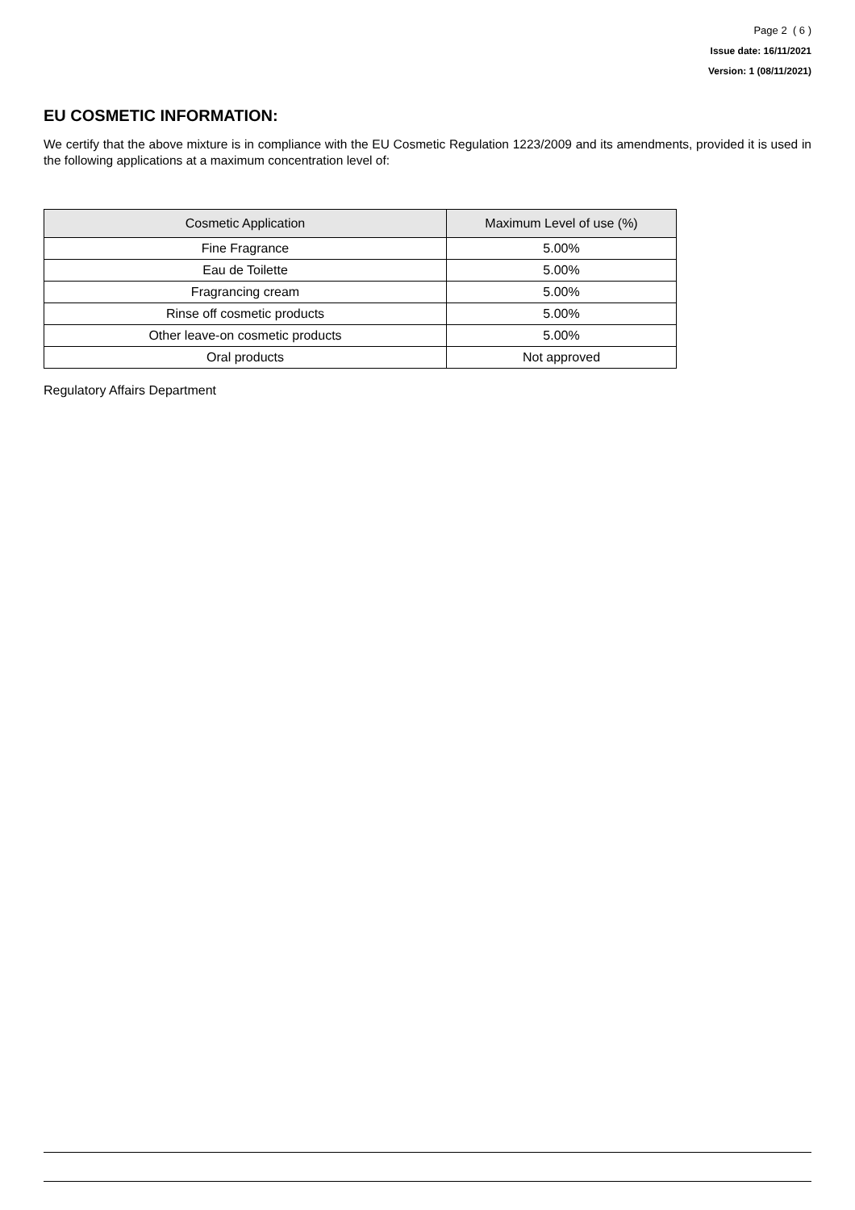Page 2 ( 6 )
Issue date: 16/11/2021
Version: 1 (08/11/2021)
EU COSMETIC INFORMATION:
We certify that the above mixture is in compliance with the EU Cosmetic Regulation 1223/2009 and its amendments, provided it is used in the following applications at a maximum concentration level of:
| Cosmetic Application | Maximum Level of use (%) |
| --- | --- |
| Fine Fragrance | 5.00% |
| Eau de Toilette | 5.00% |
| Fragrancing cream | 5.00% |
| Rinse off cosmetic products | 5.00% |
| Other leave-on cosmetic products | 5.00% |
| Oral products | Not approved |
Regulatory Affairs Department